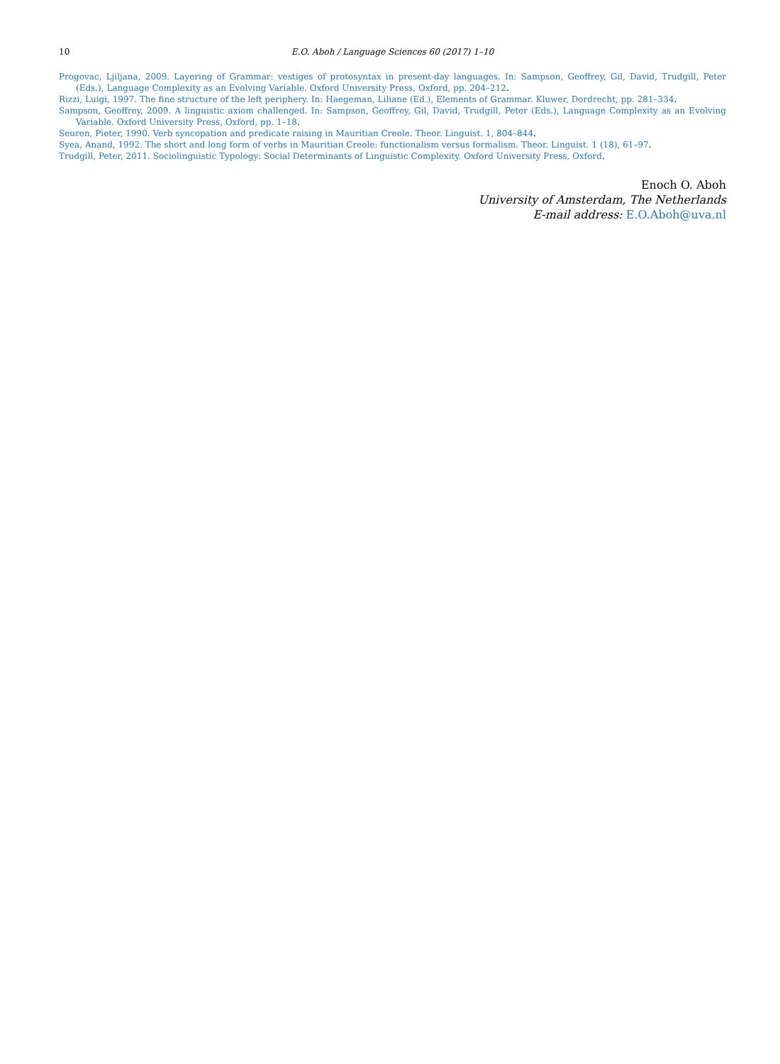10 E.O. Aboh / Language Sciences 60 (2017) 1–10
Progovac, Ljiljana, 2009. Layering of Grammar: vestiges of protosyntax in present-day languages. In: Sampson, Geoffrey, Gil, David, Trudgill, Peter (Eds.), Language Complexity as an Evolving Variable. Oxford University Press, Oxford, pp. 204–212.
Rizzi, Luigi, 1997. The fine structure of the left periphery. In: Haegeman, Liliane (Ed.), Elements of Grammar. Kluwer, Dordrecht, pp. 281–334.
Sampson, Geoffrey, 2009. A linguistic axiom challenged. In: Sampson, Geoffrey, Gil, David, Trudgill, Peter (Eds.), Language Complexity as an Evolving Variable. Oxford University Press, Oxford, pp. 1–18.
Seuren, Pieter, 1990. Verb syncopation and predicate raising in Mauritian Creole. Theor. Linguist. 1, 804–844.
Syea, Anand, 1992. The short and long form of verbs in Mauritian Creole: functionalism versus formalism. Theor. Linguist. 1 (18), 61–97.
Trudgill, Peter, 2011. Sociolinguistic Typology: Social Determinants of Linguistic Complexity. Oxford University Press, Oxford.
Enoch O. Aboh
University of Amsterdam, The Netherlands
E-mail address: E.O.Aboh@uva.nl